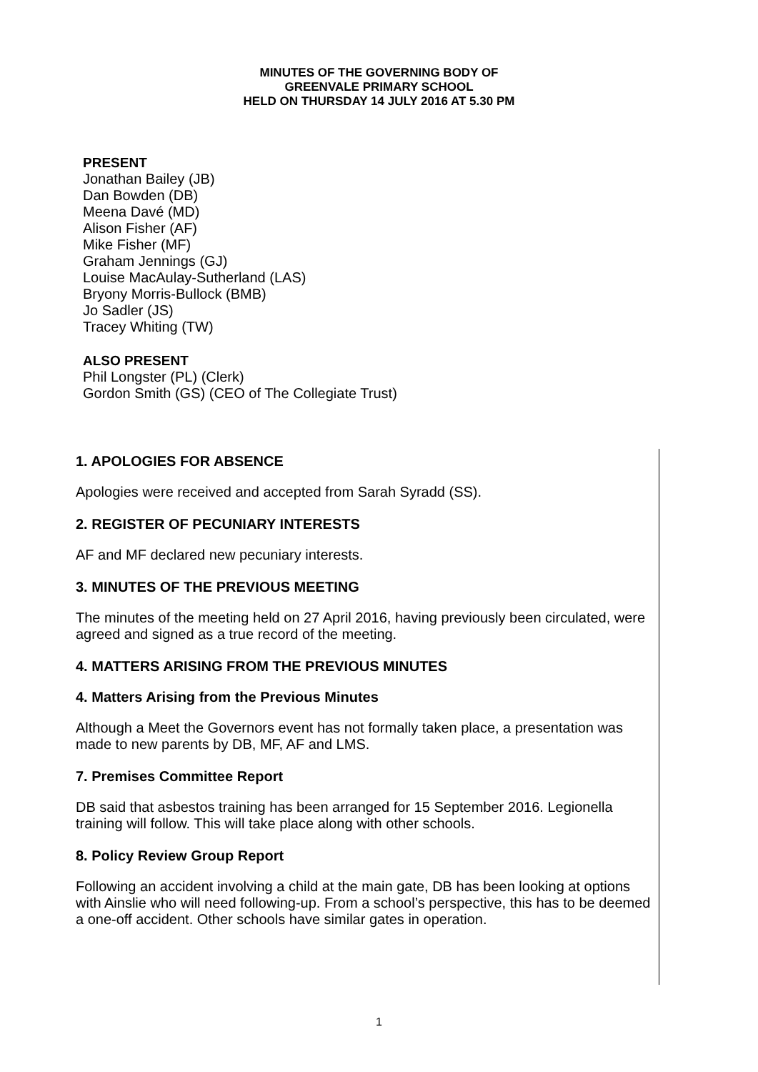MINUTES OF THE GOVERNING BODY OF
GREENVALE PRIMARY SCHOOL
HELD ON THURSDAY 14 JULY 2016 AT 5.30 PM
PRESENT
Jonathan Bailey (JB)
Dan Bowden (DB)
Meena Davé (MD)
Alison Fisher (AF)
Mike Fisher (MF)
Graham Jennings (GJ)
Louise MacAulay-Sutherland (LAS)
Bryony Morris-Bullock (BMB)
Jo Sadler (JS)
Tracey Whiting (TW)
ALSO PRESENT
Phil Longster (PL) (Clerk)
Gordon Smith (GS) (CEO of The Collegiate Trust)
1. APOLOGIES FOR ABSENCE
Apologies were received and accepted from Sarah Syradd (SS).
2. REGISTER OF PECUNIARY INTERESTS
AF and MF declared new pecuniary interests.
3. MINUTES OF THE PREVIOUS MEETING
The minutes of the meeting held on 27 April 2016, having previously been circulated, were agreed and signed as a true record of the meeting.
4. MATTERS ARISING FROM THE PREVIOUS MINUTES
4. Matters Arising from the Previous Minutes
Although a Meet the Governors event has not formally taken place, a presentation was made to new parents by DB, MF, AF and LMS.
7. Premises Committee Report
DB said that asbestos training has been arranged for 15 September 2016. Legionella training will follow. This will take place along with other schools.
8. Policy Review Group Report
Following an accident involving a child at the main gate, DB has been looking at options with Ainslie who will need following-up. From a school’s perspective, this has to be deemed a one-off accident. Other schools have similar gates in operation.
1